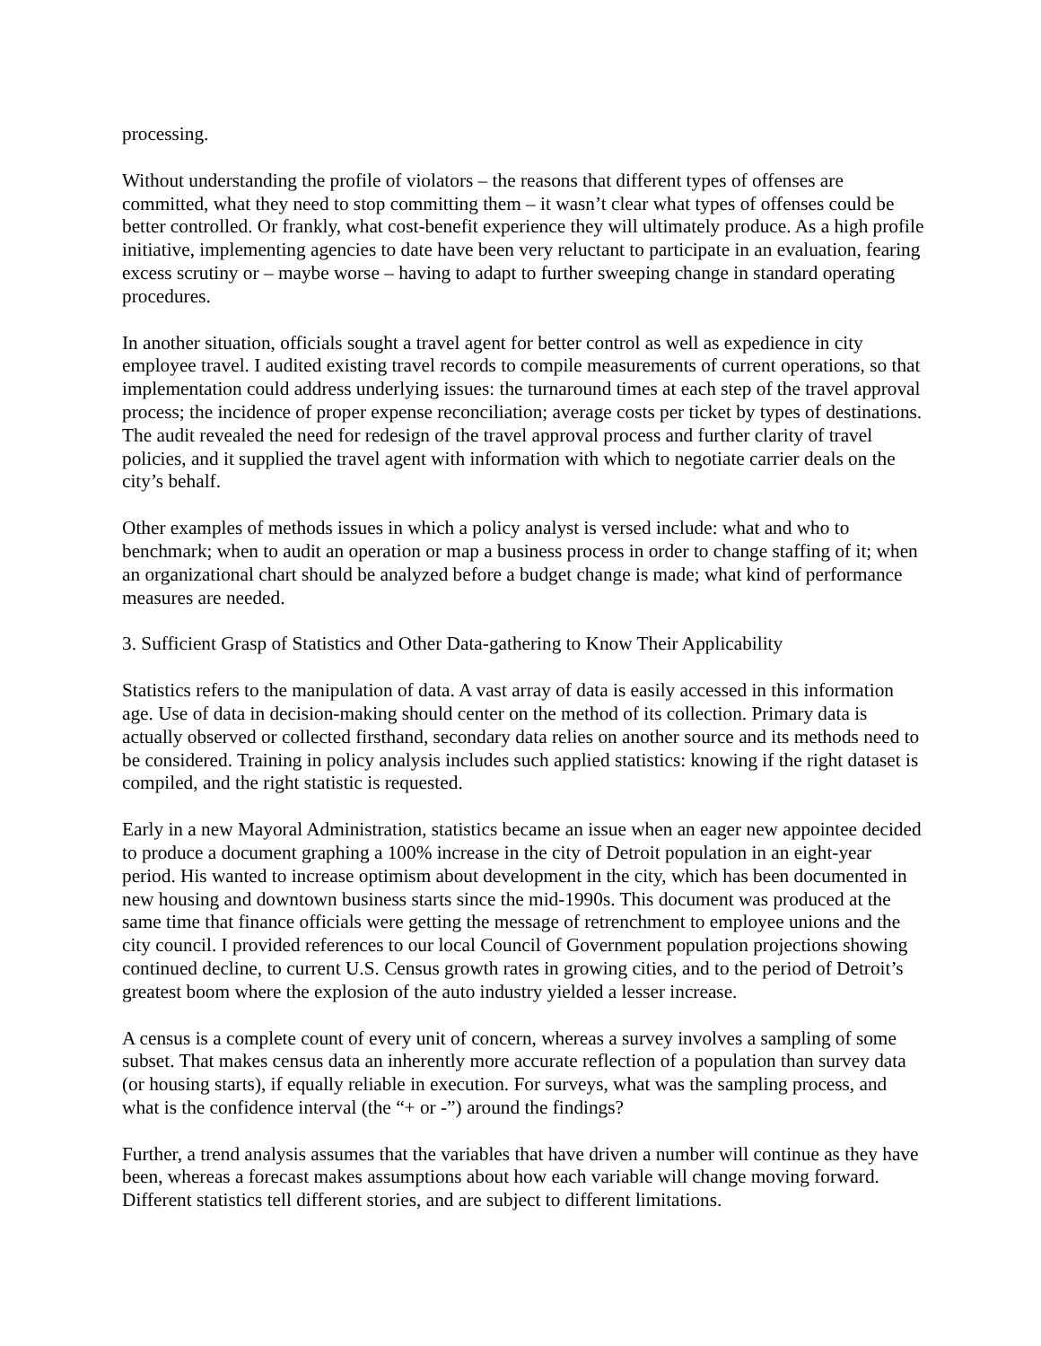processing.
Without understanding the profile of violators – the reasons that different types of offenses are committed, what they need to stop committing them – it wasn’t clear what types of offenses could be better controlled. Or frankly, what cost-benefit experience they will ultimately produce. As a high profile initiative, implementing agencies to date have been very reluctant to participate in an evaluation, fearing excess scrutiny or – maybe worse – having to adapt to further sweeping change in standard operating procedures.
In another situation, officials sought a travel agent for better control as well as expedience in city employee travel. I audited existing travel records to compile measurements of current operations, so that implementation could address underlying issues: the turnaround times at each step of the travel approval process; the incidence of proper expense reconciliation; average costs per ticket by types of destinations. The audit revealed the need for redesign of the travel approval process and further clarity of travel policies, and it supplied the travel agent with information with which to negotiate carrier deals on the city’s behalf.
Other examples of methods issues in which a policy analyst is versed include: what and who to benchmark; when to audit an operation or map a business process in order to change staffing of it; when an organizational chart should be analyzed before a budget change is made; what kind of performance measures are needed.
3. Sufficient Grasp of Statistics and Other Data-gathering to Know Their Applicability
Statistics refers to the manipulation of data. A vast array of data is easily accessed in this information age. Use of data in decision-making should center on the method of its collection. Primary data is actually observed or collected firsthand, secondary data relies on another source and its methods need to be considered. Training in policy analysis includes such applied statistics: knowing if the right dataset is compiled, and the right statistic is requested.
Early in a new Mayoral Administration, statistics became an issue when an eager new appointee decided to produce a document graphing a 100% increase in the city of Detroit population in an eight-year period. His wanted to increase optimism about development in the city, which has been documented in new housing and downtown business starts since the mid-1990s. This document was produced at the same time that finance officials were getting the message of retrenchment to employee unions and the city council. I provided references to our local Council of Government population projections showing continued decline, to current U.S. Census growth rates in growing cities, and to the period of Detroit’s greatest boom where the explosion of the auto industry yielded a lesser increase.
A census is a complete count of every unit of concern, whereas a survey involves a sampling of some subset. That makes census data an inherently more accurate reflection of a population than survey data (or housing starts), if equally reliable in execution. For surveys, what was the sampling process, and what is the confidence interval (the “+ or -”) around the findings?
Further, a trend analysis assumes that the variables that have driven a number will continue as they have been, whereas a forecast makes assumptions about how each variable will change moving forward. Different statistics tell different stories, and are subject to different limitations.